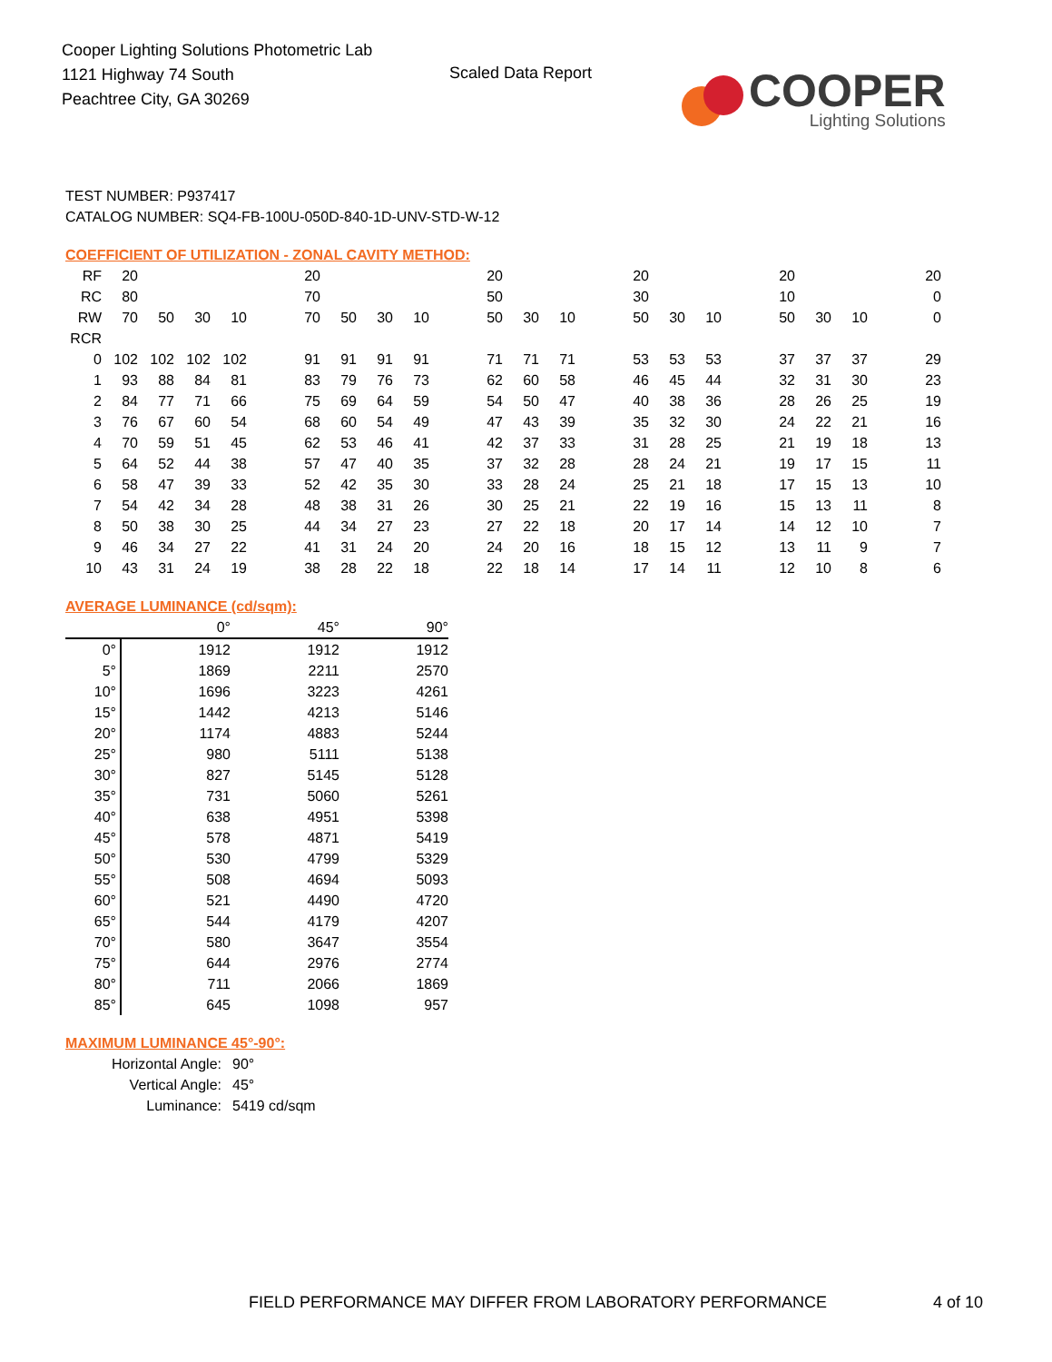Cooper Lighting Solutions Photometric Lab
1121 Highway 74 South
Peachtree City, GA 30269
Scaled Data Report
COOPER
Lighting Solutions
TEST NUMBER: P937417
CATALOG NUMBER: SQ4-FB-100U-050D-840-1D-UNV-STD-W-12
COEFFICIENT OF UTILIZATION - ZONAL CAVITY METHOD:
| RF | 20 | | | | | 20 | | | | | 20 | | | | 20 | | | | 20 | | | | 20 |
| RC | 80 | | | | | 70 | | | | | 50 | | | | 30 | | | | 10 | | | | 0 |
| RW | 70 | 50 | 30 | 10 | | 70 | 50 | 30 | 10 | | 50 | 30 | 10 | | 50 | 30 | 10 | | 50 | 30 | 10 | | 0 |
| RCR | | | | | | | | | | | | | | | | | | | | | | | |
| 0 | 102 | 102 | 102 | 102 | | 91 | 91 | 91 | 91 | | 71 | 71 | 71 | | 53 | 53 | 53 | | 37 | 37 | 37 | | 29 |
| 1 | 93 | 88 | 84 | 81 | | 83 | 79 | 76 | 73 | | 62 | 60 | 58 | | 46 | 45 | 44 | | 32 | 31 | 30 | | 23 |
| 2 | 84 | 77 | 71 | 66 | | 75 | 69 | 64 | 59 | | 54 | 50 | 47 | | 40 | 38 | 36 | | 28 | 26 | 25 | | 19 |
| 3 | 76 | 67 | 60 | 54 | | 68 | 60 | 54 | 49 | | 47 | 43 | 39 | | 35 | 32 | 30 | | 24 | 22 | 21 | | 16 |
| 4 | 70 | 59 | 51 | 45 | | 62 | 53 | 46 | 41 | | 42 | 37 | 33 | | 31 | 28 | 25 | | 21 | 19 | 18 | | 13 |
| 5 | 64 | 52 | 44 | 38 | | 57 | 47 | 40 | 35 | | 37 | 32 | 28 | | 28 | 24 | 21 | | 19 | 17 | 15 | | 11 |
| 6 | 58 | 47 | 39 | 33 | | 52 | 42 | 35 | 30 | | 33 | 28 | 24 | | 25 | 21 | 18 | | 17 | 15 | 13 | | 10 |
| 7 | 54 | 42 | 34 | 28 | | 48 | 38 | 31 | 26 | | 30 | 25 | 21 | | 22 | 19 | 16 | | 15 | 13 | 11 | | 8 |
| 8 | 50 | 38 | 30 | 25 | | 44 | 34 | 27 | 23 | | 27 | 22 | 18 | | 20 | 17 | 14 | | 14 | 12 | 10 | | 7 |
| 9 | 46 | 34 | 27 | 22 | | 41 | 31 | 24 | 20 | | 24 | 20 | 16 | | 18 | 15 | 12 | | 13 | 11 | 9 | | 7 |
| 10 | 43 | 31 | 24 | 19 | | 38 | 28 | 22 | 18 | | 22 | 18 | 14 | | 17 | 14 | 11 | | 12 | 10 | 8 | | 6 |
AVERAGE LUMINANCE (cd/sqm):
| | 0° | 45° | 90° |
| 0° | 1912 | 1912 | 1912 |
| 5° | 1869 | 2211 | 2570 |
| 10° | 1696 | 3223 | 4261 |
| 15° | 1442 | 4213 | 5146 |
| 20° | 1174 | 4883 | 5244 |
| 25° | 980 | 5111 | 5138 |
| 30° | 827 | 5145 | 5128 |
| 35° | 731 | 5060 | 5261 |
| 40° | 638 | 4951 | 5398 |
| 45° | 578 | 4871 | 5419 |
| 50° | 530 | 4799 | 5329 |
| 55° | 508 | 4694 | 5093 |
| 60° | 521 | 4490 | 4720 |
| 65° | 544 | 4179 | 4207 |
| 70° | 580 | 3647 | 3554 |
| 75° | 644 | 2976 | 2774 |
| 80° | 711 | 2066 | 1869 |
| 85° | 645 | 1098 | 957 |
MAXIMUM LUMINANCE 45°-90°:
| Horizontal Angle: | 90° |
| Vertical Angle: | 45° |
| Luminance: | 5419 cd/sqm |
FIELD PERFORMANCE MAY DIFFER FROM LABORATORY PERFORMANCE
4 of 10